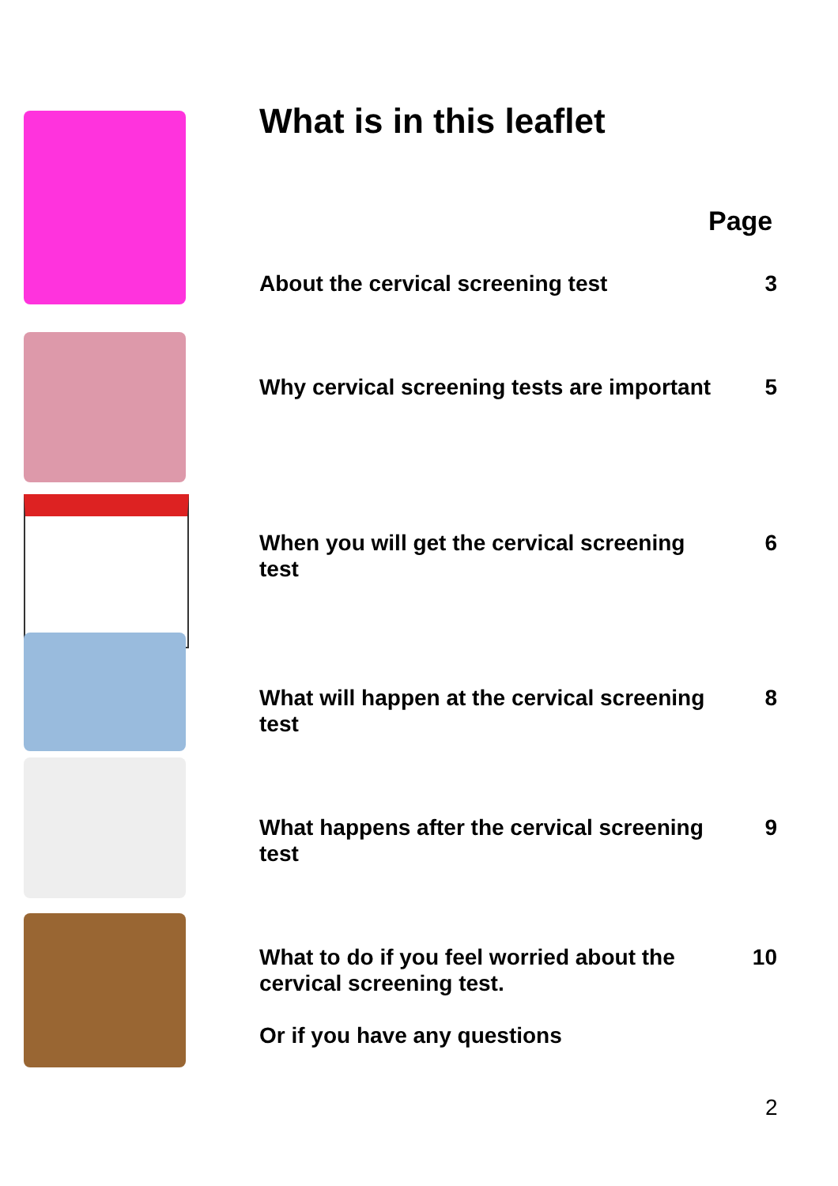What is in this leaflet
Page
About the cervical screening test 3
Why cervical screening tests are important
5
When you will get the cervical screening test
6
What will happen at the cervical screening test
8
What happens after the cervical screening test
9
What to do if you feel worried about the cervical screening test.
Or if you have any questions
10
2